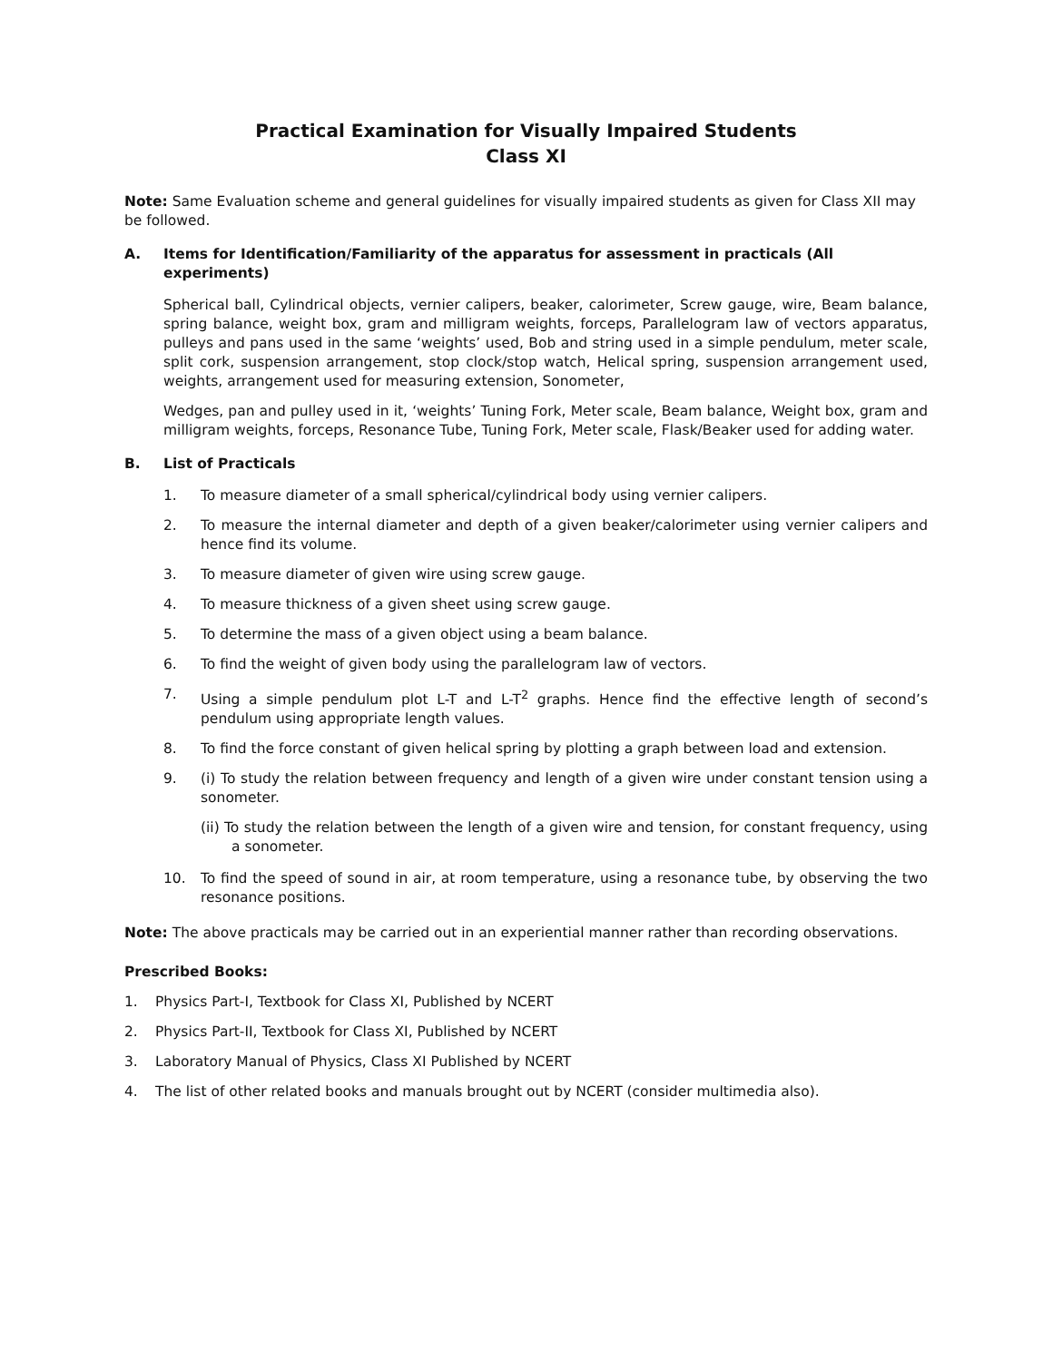Practical Examination for Visually Impaired Students
Class XI
Note: Same Evaluation scheme and general guidelines for visually impaired students as given for Class XII may be followed.
A. Items for Identification/Familiarity of the apparatus for assessment in practicals (All experiments)
Spherical ball, Cylindrical objects, vernier calipers, beaker, calorimeter, Screw gauge, wire, Beam balance, spring balance, weight box, gram and milligram weights, forceps, Parallelogram law of vectors apparatus, pulleys and pans used in the same ‘weights’ used, Bob and string used in a simple pendulum, meter scale, split cork, suspension arrangement, stop clock/stop watch, Helical spring, suspension arrangement used, weights, arrangement used for measuring extension, Sonometer,
Wedges, pan and pulley used in it, ‘weights’ Tuning Fork, Meter scale, Beam balance, Weight box, gram and milligram weights, forceps, Resonance Tube, Tuning Fork, Meter scale, Flask/Beaker used for adding water.
B. List of Practicals
1. To measure diameter of a small spherical/cylindrical body using vernier calipers.
2. To measure the internal diameter and depth of a given beaker/calorimeter using vernier calipers and hence find its volume.
3. To measure diameter of given wire using screw gauge.
4. To measure thickness of a given sheet using screw gauge.
5. To determine the mass of a given object using a beam balance.
6. To find the weight of given body using the parallelogram law of vectors.
7. Using a simple pendulum plot L-T and L-T<sup>2</sup> graphs. Hence find the effective length of second’s pendulum using appropriate length values.
8. To find the force constant of given helical spring by plotting a graph between load and extension.
9. (i) To study the relation between frequency and length of a given wire under constant tension using a sonometer.
(ii) To study the relation between the length of a given wire and tension, for constant frequency, using a sonometer.
10. To find the speed of sound in air, at room temperature, using a resonance tube, by observing the two resonance positions.
Note: The above practicals may be carried out in an experiential manner rather than recording observations.
Prescribed Books:
1. Physics Part-I, Textbook for Class XI, Published by NCERT
2. Physics Part-II, Textbook for Class XI, Published by NCERT
3. Laboratory Manual of Physics, Class XI Published by NCERT
4. The list of other related books and manuals brought out by NCERT (consider multimedia also).